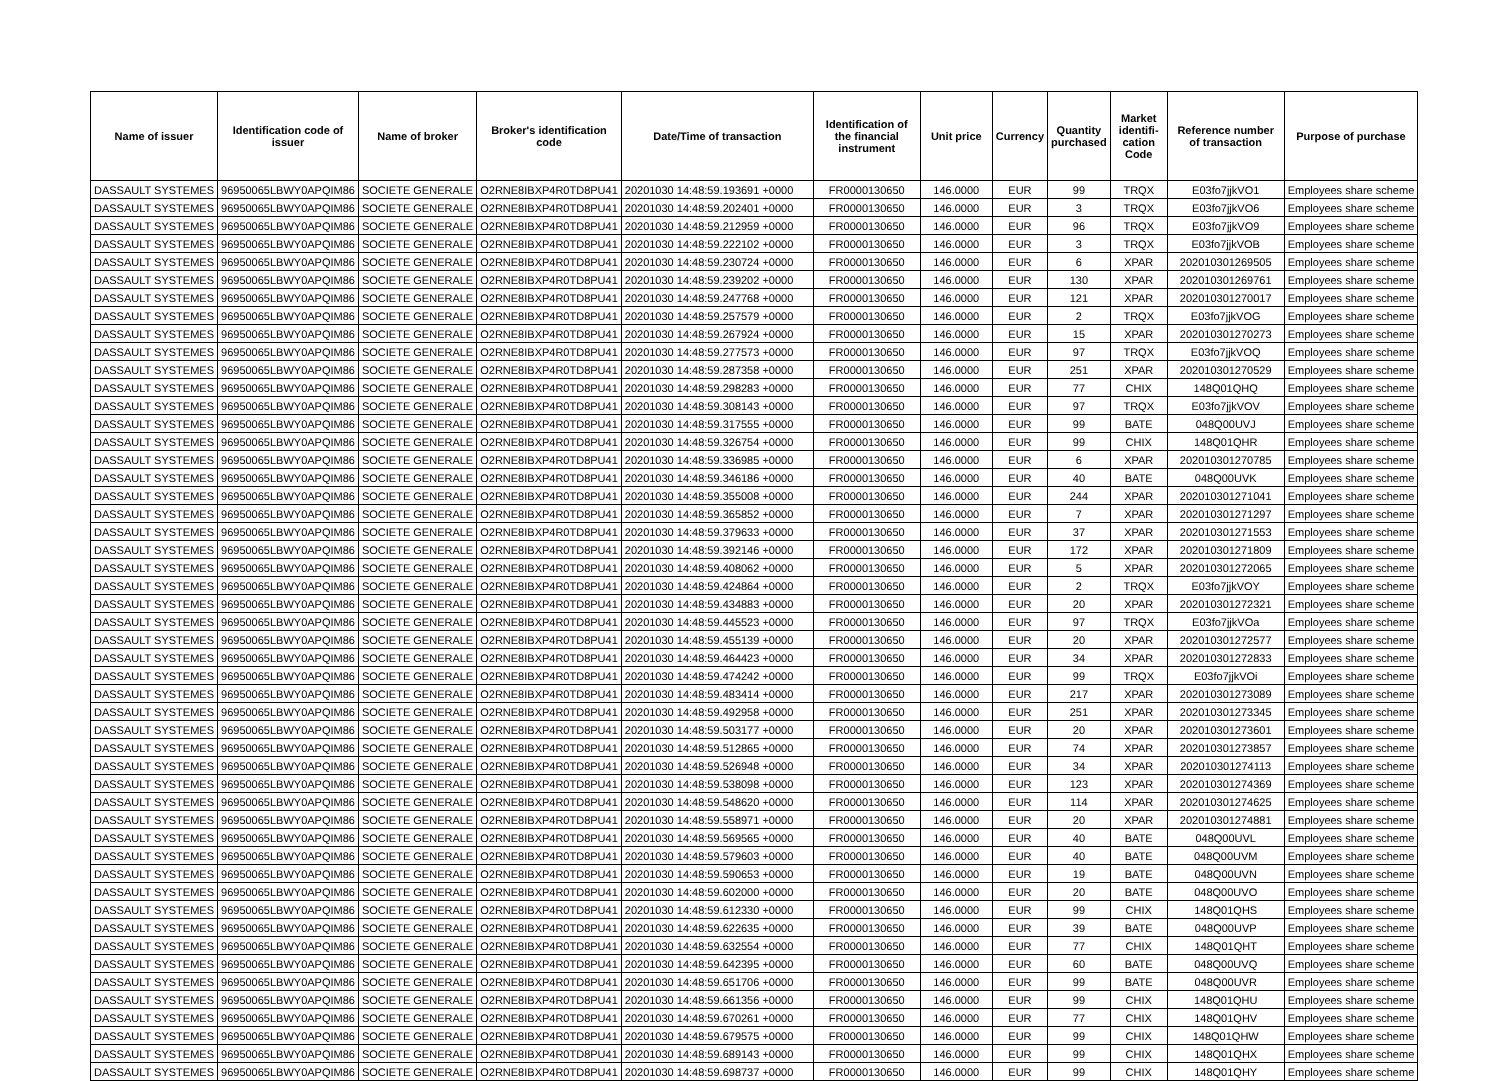| Name of issuer | Identification code of issuer | Name of broker | Broker's identification code | Date/Time of transaction | Identification of the financial instrument | Unit price | Currency | Quantity purchased | Market identifi-cation Code | Reference number of transaction | Purpose of purchase |
| --- | --- | --- | --- | --- | --- | --- | --- | --- | --- | --- | --- |
| DASSAULT SYSTEMES | 96950065LBWY0APQIM86 | SOCIETE GENERALE | O2RNE8IBXP4R0TD8PU41 | 20201030 14:48:59.193691 +0000 | FR0000130650 | 146.0000 | EUR | 99 | TRQX | E03fo7jjkVO1 | Employees share scheme |
| DASSAULT SYSTEMES | 96950065LBWY0APQIM86 | SOCIETE GENERALE | O2RNE8IBXP4R0TD8PU41 | 20201030 14:48:59.202401 +0000 | FR0000130650 | 146.0000 | EUR | 3 | TRQX | E03fo7jjkVO6 | Employees share scheme |
| DASSAULT SYSTEMES | 96950065LBWY0APQIM86 | SOCIETE GENERALE | O2RNE8IBXP4R0TD8PU41 | 20201030 14:48:59.212959 +0000 | FR0000130650 | 146.0000 | EUR | 96 | TRQX | E03fo7jjkVO9 | Employees share scheme |
| DASSAULT SYSTEMES | 96950065LBWY0APQIM86 | SOCIETE GENERALE | O2RNE8IBXP4R0TD8PU41 | 20201030 14:48:59.222102 +0000 | FR0000130650 | 146.0000 | EUR | 3 | TRQX | E03fo7jjkVOB | Employees share scheme |
| DASSAULT SYSTEMES | 96950065LBWY0APQIM86 | SOCIETE GENERALE | O2RNE8IBXP4R0TD8PU41 | 20201030 14:48:59.230724 +0000 | FR0000130650 | 146.0000 | EUR | 6 | XPAR | 202010301269505 | Employees share scheme |
| DASSAULT SYSTEMES | 96950065LBWY0APQIM86 | SOCIETE GENERALE | O2RNE8IBXP4R0TD8PU41 | 20201030 14:48:59.239202 +0000 | FR0000130650 | 146.0000 | EUR | 130 | XPAR | 202010301269761 | Employees share scheme |
| DASSAULT SYSTEMES | 96950065LBWY0APQIM86 | SOCIETE GENERALE | O2RNE8IBXP4R0TD8PU41 | 20201030 14:48:59.247768 +0000 | FR0000130650 | 146.0000 | EUR | 121 | XPAR | 202010301270017 | Employees share scheme |
| DASSAULT SYSTEMES | 96950065LBWY0APQIM86 | SOCIETE GENERALE | O2RNE8IBXP4R0TD8PU41 | 20201030 14:48:59.257579 +0000 | FR0000130650 | 146.0000 | EUR | 2 | TRQX | E03fo7jjkVOG | Employees share scheme |
| DASSAULT SYSTEMES | 96950065LBWY0APQIM86 | SOCIETE GENERALE | O2RNE8IBXP4R0TD8PU41 | 20201030 14:48:59.267924 +0000 | FR0000130650 | 146.0000 | EUR | 15 | XPAR | 202010301270273 | Employees share scheme |
| DASSAULT SYSTEMES | 96950065LBWY0APQIM86 | SOCIETE GENERALE | O2RNE8IBXP4R0TD8PU41 | 20201030 14:48:59.277573 +0000 | FR0000130650 | 146.0000 | EUR | 97 | TRQX | E03fo7jjkVOQ | Employees share scheme |
| DASSAULT SYSTEMES | 96950065LBWY0APQIM86 | SOCIETE GENERALE | O2RNE8IBXP4R0TD8PU41 | 20201030 14:48:59.287358 +0000 | FR0000130650 | 146.0000 | EUR | 251 | XPAR | 202010301270529 | Employees share scheme |
| DASSAULT SYSTEMES | 96950065LBWY0APQIM86 | SOCIETE GENERALE | O2RNE8IBXP4R0TD8PU41 | 20201030 14:48:59.298283 +0000 | FR0000130650 | 146.0000 | EUR | 77 | CHIX | 148Q01QHQ | Employees share scheme |
| DASSAULT SYSTEMES | 96950065LBWY0APQIM86 | SOCIETE GENERALE | O2RNE8IBXP4R0TD8PU41 | 20201030 14:48:59.308143 +0000 | FR0000130650 | 146.0000 | EUR | 97 | TRQX | E03fo7jjkVOV | Employees share scheme |
| DASSAULT SYSTEMES | 96950065LBWY0APQIM86 | SOCIETE GENERALE | O2RNE8IBXP4R0TD8PU41 | 20201030 14:48:59.317555 +0000 | FR0000130650 | 146.0000 | EUR | 99 | BATE | 048Q00UVJ | Employees share scheme |
| DASSAULT SYSTEMES | 96950065LBWY0APQIM86 | SOCIETE GENERALE | O2RNE8IBXP4R0TD8PU41 | 20201030 14:48:59.326754 +0000 | FR0000130650 | 146.0000 | EUR | 99 | CHIX | 148Q01QHR | Employees share scheme |
| DASSAULT SYSTEMES | 96950065LBWY0APQIM86 | SOCIETE GENERALE | O2RNE8IBXP4R0TD8PU41 | 20201030 14:48:59.336985 +0000 | FR0000130650 | 146.0000 | EUR | 6 | XPAR | 202010301270785 | Employees share scheme |
| DASSAULT SYSTEMES | 96950065LBWY0APQIM86 | SOCIETE GENERALE | O2RNE8IBXP4R0TD8PU41 | 20201030 14:48:59.346186 +0000 | FR0000130650 | 146.0000 | EUR | 40 | BATE | 048Q00UVK | Employees share scheme |
| DASSAULT SYSTEMES | 96950065LBWY0APQIM86 | SOCIETE GENERALE | O2RNE8IBXP4R0TD8PU41 | 20201030 14:48:59.355008 +0000 | FR0000130650 | 146.0000 | EUR | 244 | XPAR | 202010301271041 | Employees share scheme |
| DASSAULT SYSTEMES | 96950065LBWY0APQIM86 | SOCIETE GENERALE | O2RNE8IBXP4R0TD8PU41 | 20201030 14:48:59.365852 +0000 | FR0000130650 | 146.0000 | EUR | 7 | XPAR | 202010301271297 | Employees share scheme |
| DASSAULT SYSTEMES | 96950065LBWY0APQIM86 | SOCIETE GENERALE | O2RNE8IBXP4R0TD8PU41 | 20201030 14:48:59.379633 +0000 | FR0000130650 | 146.0000 | EUR | 37 | XPAR | 202010301271553 | Employees share scheme |
| DASSAULT SYSTEMES | 96950065LBWY0APQIM86 | SOCIETE GENERALE | O2RNE8IBXP4R0TD8PU41 | 20201030 14:48:59.392146 +0000 | FR0000130650 | 146.0000 | EUR | 172 | XPAR | 202010301271809 | Employees share scheme |
| DASSAULT SYSTEMES | 96950065LBWY0APQIM86 | SOCIETE GENERALE | O2RNE8IBXP4R0TD8PU41 | 20201030 14:48:59.408062 +0000 | FR0000130650 | 146.0000 | EUR | 5 | XPAR | 202010301272065 | Employees share scheme |
| DASSAULT SYSTEMES | 96950065LBWY0APQIM86 | SOCIETE GENERALE | O2RNE8IBXP4R0TD8PU41 | 20201030 14:48:59.424864 +0000 | FR0000130650 | 146.0000 | EUR | 2 | TRQX | E03fo7jjkVOY | Employees share scheme |
| DASSAULT SYSTEMES | 96950065LBWY0APQIM86 | SOCIETE GENERALE | O2RNE8IBXP4R0TD8PU41 | 20201030 14:48:59.434883 +0000 | FR0000130650 | 146.0000 | EUR | 20 | XPAR | 202010301272321 | Employees share scheme |
| DASSAULT SYSTEMES | 96950065LBWY0APQIM86 | SOCIETE GENERALE | O2RNE8IBXP4R0TD8PU41 | 20201030 14:48:59.445523 +0000 | FR0000130650 | 146.0000 | EUR | 97 | TRQX | E03fo7jjkVOa | Employees share scheme |
| DASSAULT SYSTEMES | 96950065LBWY0APQIM86 | SOCIETE GENERALE | O2RNE8IBXP4R0TD8PU41 | 20201030 14:48:59.455139 +0000 | FR0000130650 | 146.0000 | EUR | 20 | XPAR | 202010301272577 | Employees share scheme |
| DASSAULT SYSTEMES | 96950065LBWY0APQIM86 | SOCIETE GENERALE | O2RNE8IBXP4R0TD8PU41 | 20201030 14:48:59.464423 +0000 | FR0000130650 | 146.0000 | EUR | 34 | XPAR | 202010301272833 | Employees share scheme |
| DASSAULT SYSTEMES | 96950065LBWY0APQIM86 | SOCIETE GENERALE | O2RNE8IBXP4R0TD8PU41 | 20201030 14:48:59.474242 +0000 | FR0000130650 | 146.0000 | EUR | 99 | TRQX | E03fo7jjkVOi | Employees share scheme |
| DASSAULT SYSTEMES | 96950065LBWY0APQIM86 | SOCIETE GENERALE | O2RNE8IBXP4R0TD8PU41 | 20201030 14:48:59.483414 +0000 | FR0000130650 | 146.0000 | EUR | 217 | XPAR | 202010301273089 | Employees share scheme |
| DASSAULT SYSTEMES | 96950065LBWY0APQIM86 | SOCIETE GENERALE | O2RNE8IBXP4R0TD8PU41 | 20201030 14:48:59.492958 +0000 | FR0000130650 | 146.0000 | EUR | 251 | XPAR | 202010301273345 | Employees share scheme |
| DASSAULT SYSTEMES | 96950065LBWY0APQIM86 | SOCIETE GENERALE | O2RNE8IBXP4R0TD8PU41 | 20201030 14:48:59.503177 +0000 | FR0000130650 | 146.0000 | EUR | 20 | XPAR | 202010301273601 | Employees share scheme |
| DASSAULT SYSTEMES | 96950065LBWY0APQIM86 | SOCIETE GENERALE | O2RNE8IBXP4R0TD8PU41 | 20201030 14:48:59.512865 +0000 | FR0000130650 | 146.0000 | EUR | 74 | XPAR | 202010301273857 | Employees share scheme |
| DASSAULT SYSTEMES | 96950065LBWY0APQIM86 | SOCIETE GENERALE | O2RNE8IBXP4R0TD8PU41 | 20201030 14:48:59.526948 +0000 | FR0000130650 | 146.0000 | EUR | 34 | XPAR | 202010301274113 | Employees share scheme |
| DASSAULT SYSTEMES | 96950065LBWY0APQIM86 | SOCIETE GENERALE | O2RNE8IBXP4R0TD8PU41 | 20201030 14:48:59.538098 +0000 | FR0000130650 | 146.0000 | EUR | 123 | XPAR | 202010301274369 | Employees share scheme |
| DASSAULT SYSTEMES | 96950065LBWY0APQIM86 | SOCIETE GENERALE | O2RNE8IBXP4R0TD8PU41 | 20201030 14:48:59.548620 +0000 | FR0000130650 | 146.0000 | EUR | 114 | XPAR | 202010301274625 | Employees share scheme |
| DASSAULT SYSTEMES | 96950065LBWY0APQIM86 | SOCIETE GENERALE | O2RNE8IBXP4R0TD8PU41 | 20201030 14:48:59.558971 +0000 | FR0000130650 | 146.0000 | EUR | 20 | XPAR | 202010301274881 | Employees share scheme |
| DASSAULT SYSTEMES | 96950065LBWY0APQIM86 | SOCIETE GENERALE | O2RNE8IBXP4R0TD8PU41 | 20201030 14:48:59.569565 +0000 | FR0000130650 | 146.0000 | EUR | 40 | BATE | 048Q00UVL | Employees share scheme |
| DASSAULT SYSTEMES | 96950065LBWY0APQIM86 | SOCIETE GENERALE | O2RNE8IBXP4R0TD8PU41 | 20201030 14:48:59.579603 +0000 | FR0000130650 | 146.0000 | EUR | 40 | BATE | 048Q00UVM | Employees share scheme |
| DASSAULT SYSTEMES | 96950065LBWY0APQIM86 | SOCIETE GENERALE | O2RNE8IBXP4R0TD8PU41 | 20201030 14:48:59.590653 +0000 | FR0000130650 | 146.0000 | EUR | 19 | BATE | 048Q00UVN | Employees share scheme |
| DASSAULT SYSTEMES | 96950065LBWY0APQIM86 | SOCIETE GENERALE | O2RNE8IBXP4R0TD8PU41 | 20201030 14:48:59.602000 +0000 | FR0000130650 | 146.0000 | EUR | 20 | BATE | 048Q00UVO | Employees share scheme |
| DASSAULT SYSTEMES | 96950065LBWY0APQIM86 | SOCIETE GENERALE | O2RNE8IBXP4R0TD8PU41 | 20201030 14:48:59.612330 +0000 | FR0000130650 | 146.0000 | EUR | 99 | CHIX | 148Q01QHS | Employees share scheme |
| DASSAULT SYSTEMES | 96950065LBWY0APQIM86 | SOCIETE GENERALE | O2RNE8IBXP4R0TD8PU41 | 20201030 14:48:59.622635 +0000 | FR0000130650 | 146.0000 | EUR | 39 | BATE | 048Q00UVP | Employees share scheme |
| DASSAULT SYSTEMES | 96950065LBWY0APQIM86 | SOCIETE GENERALE | O2RNE8IBXP4R0TD8PU41 | 20201030 14:48:59.632554 +0000 | FR0000130650 | 146.0000 | EUR | 77 | CHIX | 148Q01QHT | Employees share scheme |
| DASSAULT SYSTEMES | 96950065LBWY0APQIM86 | SOCIETE GENERALE | O2RNE8IBXP4R0TD8PU41 | 20201030 14:48:59.642395 +0000 | FR0000130650 | 146.0000 | EUR | 60 | BATE | 048Q00UVQ | Employees share scheme |
| DASSAULT SYSTEMES | 96950065LBWY0APQIM86 | SOCIETE GENERALE | O2RNE8IBXP4R0TD8PU41 | 20201030 14:48:59.651706 +0000 | FR0000130650 | 146.0000 | EUR | 99 | BATE | 048Q00UVR | Employees share scheme |
| DASSAULT SYSTEMES | 96950065LBWY0APQIM86 | SOCIETE GENERALE | O2RNE8IBXP4R0TD8PU41 | 20201030 14:48:59.661356 +0000 | FR0000130650 | 146.0000 | EUR | 99 | CHIX | 148Q01QHU | Employees share scheme |
| DASSAULT SYSTEMES | 96950065LBWY0APQIM86 | SOCIETE GENERALE | O2RNE8IBXP4R0TD8PU41 | 20201030 14:48:59.670261 +0000 | FR0000130650 | 146.0000 | EUR | 77 | CHIX | 148Q01QHV | Employees share scheme |
| DASSAULT SYSTEMES | 96950065LBWY0APQIM86 | SOCIETE GENERALE | O2RNE8IBXP4R0TD8PU41 | 20201030 14:48:59.679575 +0000 | FR0000130650 | 146.0000 | EUR | 99 | CHIX | 148Q01QHW | Employees share scheme |
| DASSAULT SYSTEMES | 96950065LBWY0APQIM86 | SOCIETE GENERALE | O2RNE8IBXP4R0TD8PU41 | 20201030 14:48:59.689143 +0000 | FR0000130650 | 146.0000 | EUR | 99 | CHIX | 148Q01QHX | Employees share scheme |
| DASSAULT SYSTEMES | 96950065LBWY0APQIM86 | SOCIETE GENERALE | O2RNE8IBXP4R0TD8PU41 | 20201030 14:48:59.698737 +0000 | FR0000130650 | 146.0000 | EUR | 99 | CHIX | 148Q01QHY | Employees share scheme |